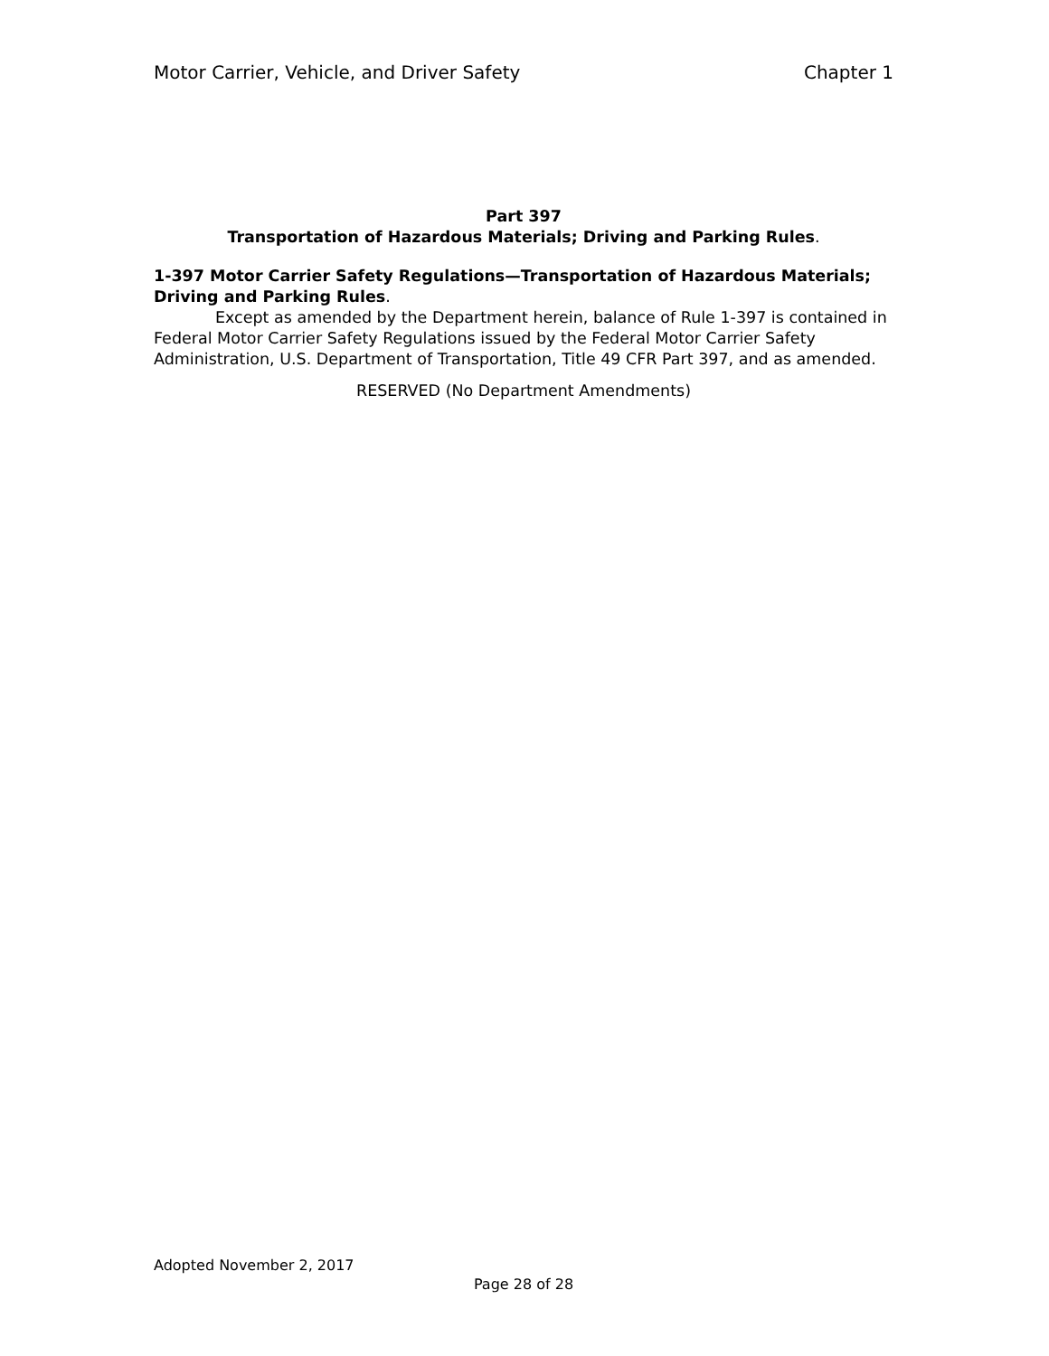Motor Carrier, Vehicle, and Driver Safety Chapter 1
Part 397
Transportation of Hazardous Materials; Driving and Parking Rules.
1-397 Motor Carrier Safety Regulations—Transportation of Hazardous Materials; Driving and Parking Rules.
Except as amended by the Department herein, balance of Rule 1-397 is contained in Federal Motor Carrier Safety Regulations issued by the Federal Motor Carrier Safety Administration, U.S. Department of Transportation, Title 49 CFR Part 397, and as amended.
RESERVED (No Department Amendments)
Adopted November 2, 2017
Page 28 of 28